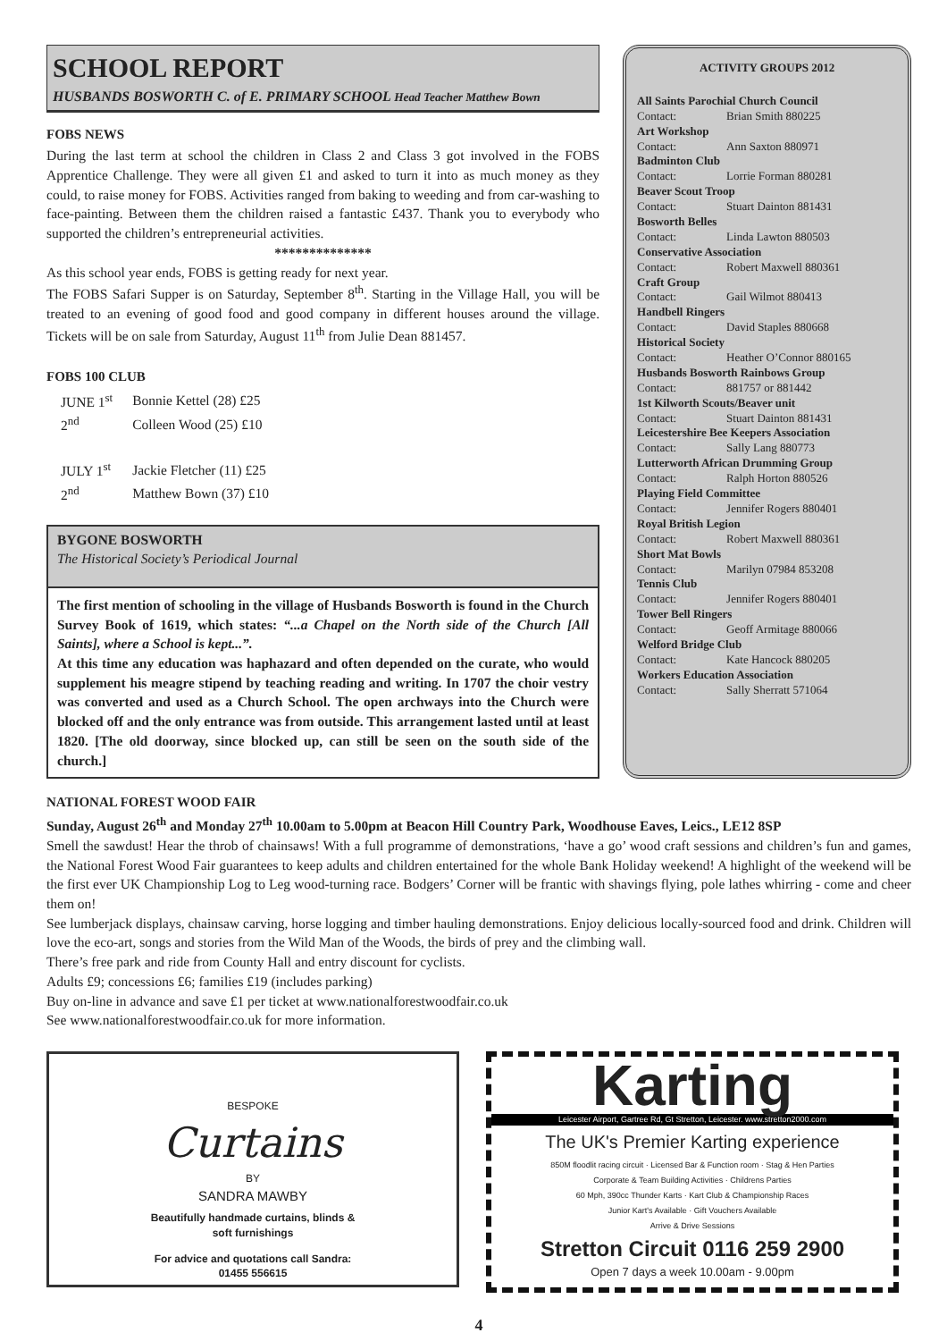SCHOOL REPORT
HUSBANDS BOSWORTH C. of E. PRIMARY SCHOOL Head Teacher Matthew Bown
FOBS NEWS
During the last term at school the children in Class 2 and Class 3 got involved in the FOBS Apprentice Challenge. They were all given £1 and asked to turn it into as much money as they could, to raise money for FOBS. Activities ranged from baking to weeding and from car-washing to face-painting. Between them the children raised a fantastic £437. Thank you to everybody who supported the children’s entrepreneurial activities.
**************
As this school year ends, FOBS is getting ready for next year.
The FOBS Safari Supper is on Saturday, September 8<sup>th</sup>. Starting in the Village Hall, you will be treated to an evening of good food and good company in different houses around the village. Tickets will be on sale from Saturday, August 11<sup>th</sup> from Julie Dean 881457.
FOBS 100 CLUB
| JUNE 1<sup>st</sup> | Bonnie Kettel (28) £25 |
| 2<sup>nd</sup> | Colleen Wood (25) £10 |
| JULY 1<sup>st</sup> | Jackie Fletcher (11) £25 |
| 2<sup>nd</sup> | Matthew Bown (37) £10 |
BYGONE BOSWORTH
The Historical Society’s Periodical Journal
The first mention of schooling in the village of Husbands Bosworth is found in the Church Survey Book of 1619, which states: “...a Chapel on the North side of the Church [All Saints], where a School is kept...”.
At this time any education was haphazard and often depended on the curate, who would supplement his meagre stipend by teaching reading and writing. In 1707 the choir vestry was converted and used as a Church School. The open archways into the Church were blocked off and the only entrance was from outside. This arrangement lasted until at least 1820. [The old doorway, since blocked up, can still be seen on the south side of the church.]
ACTIVITY GROUPS 2012
All Saints Parochial Church Council
Contact: Brian Smith 880225
Art Workshop
Contact: Ann Saxton 880971
Badminton Club
Contact: Lorrie Forman 880281
Beaver Scout Troop
Contact: Stuart Dainton 881431
Bosworth Belles
Contact: Linda Lawton 880503
Conservative Association
Contact: Robert Maxwell 880361
Craft Group
Contact: Gail Wilmot 880413
Handbell Ringers
Contact: David Staples 880668
Historical Society
Contact: Heather O’Connor 880165
Husbands Bosworth Rainbows Group
Contact: 881757 or 881442
1st Kilworth Scouts/Beaver unit
Contact: Stuart Dainton 881431
Leicestershire Bee Keepers Association
Contact: Sally Lang 880773
Lutterworth African Drumming Group
Contact: Ralph Horton 880526
Playing Field Committee
Contact: Jennifer Rogers 880401
Royal British Legion
Contact: Robert Maxwell 880361
Short Mat Bowls
Contact: Marilyn 07984 853208
Tennis Club
Contact: Jennifer Rogers 880401
Tower Bell Ringers
Contact: Geoff Armitage 880066
Welford Bridge Club
Contact: Kate Hancock 880205
Workers Education Association
Contact: Sally Sherratt 571064
NATIONAL FOREST WOOD FAIR
Sunday, August 26<sup>th</sup> and Monday 27<sup>th</sup> 10.00am to 5.00pm at Beacon Hill Country Park, Woodhouse Eaves, Leics., LE12 8SP
Smell the sawdust! Hear the throb of chainsaws! With a full programme of demonstrations, ‘have a go’ wood craft sessions and children’s fun and games, the National Forest Wood Fair guarantees to keep adults and children entertained for the whole Bank Holiday weekend! A highlight of the weekend will be the first ever UK Championship Log to Leg wood-turning race. Bodgers’ Corner will be frantic with shavings flying, pole lathes whirring - come and cheer them on!
See lumberjack displays, chainsaw carving, horse logging and timber hauling demonstrations. Enjoy delicious locally-sourced food and drink. Children will love the eco-art, songs and stories from the Wild Man of the Woods, the birds of prey and the climbing wall.
There’s free park and ride from County Hall and entry discount for cyclists.
Adults £9; concessions £6; families £19 (includes parking)
Buy on-line in advance and save £1 per ticket at www.nationalforestwoodfair.co.uk
See www.nationalforestwoodfair.co.uk for more information.
BESPOKE
Curtains
BY
SANDRA MAWBY
Beautifully handmade curtains, blinds &
soft furnishings
For advice and quotations call Sandra:
01455 556615
Karting
Leicester Airport, Gartree Rd, Gt Stretton, Leicester. www.stretton2000.com
The UK's Premier Karting experience
850M floodlit racing circuit · Licensed Bar & Function room · Stag & Hen Parties
Corporate & Team Building Activities · Childrens Parties
60 Mph, 390cc Thunder Karts · Kart Club & Championship Races
Junior Kart's Available · Gift Vouchers Available
Arrive & Drive Sessions
Stretton Circuit 0116 259 2900
Open 7 days a week 10.00am - 9.00pm
4